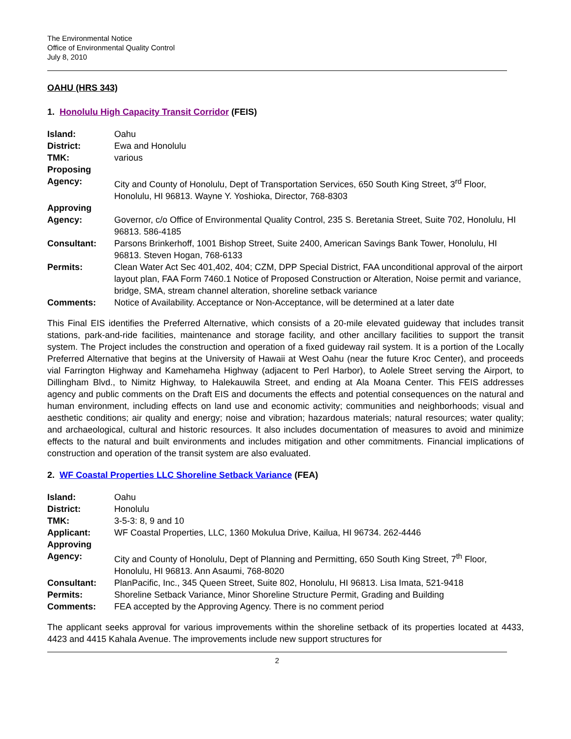The Environmental Notice
Office of Environmental Quality Control
July 8, 2010
OAHU (HRS 343)
1. Honolulu High Capacity Transit Corridor (FEIS)
| Island: | Oahu |
| District: | Ewa and Honolulu |
| TMK: | various |
| Proposing Agency: | City and County of Honolulu, Dept of Transportation Services, 650 South King Street, 3<sup>rd</sup> Floor, Honolulu, HI 96813. Wayne Y. Yoshioka, Director, 768-8303 |
| Approving Agency: | Governor, c/o Office of Environmental Quality Control, 235 S. Beretania Street, Suite 702, Honolulu, HI 96813. 586-4185 |
| Consultant: | Parsons Brinkerhoff, 1001 Bishop Street, Suite 2400, American Savings Bank Tower, Honolulu, HI 96813. Steven Hogan, 768-6133 |
| Permits: | Clean Water Act Sec 401,402, 404; CZM, DPP Special District, FAA unconditional approval of the airport layout plan, FAA Form 7460.1 Notice of Proposed Construction or Alteration, Noise permit and variance, bridge, SMA, stream channel alteration, shoreline setback variance |
| Comments: | Notice of Availability. Acceptance or Non-Acceptance, will be determined at a later date |
This Final EIS identifies the Preferred Alternative, which consists of a 20-mile elevated guideway that includes transit stations, park-and-ride facilities, maintenance and storage facility, and other ancillary facilities to support the transit system. The Project includes the construction and operation of a fixed guideway rail system. It is a portion of the Locally Preferred Alternative that begins at the University of Hawaii at West Oahu (near the future Kroc Center), and proceeds vial Farrington Highway and Kamehameha Highway (adjacent to Perl Harbor), to Aolele Street serving the Airport, to Dillingham Blvd., to Nimitz Highway, to Halekauwila Street, and ending at Ala Moana Center. This FEIS addresses agency and public comments on the Draft EIS and documents the effects and potential consequences on the natural and human environment, including effects on land use and economic activity; communities and neighborhoods; visual and aesthetic conditions; air quality and energy; noise and vibration; hazardous materials; natural resources; water quality; and archaeological, cultural and historic resources. It also includes documentation of measures to avoid and minimize effects to the natural and built environments and includes mitigation and other commitments. Financial implications of construction and operation of the transit system are also evaluated.
2. WF Coastal Properties LLC Shoreline Setback Variance (FEA)
| Island: | Oahu |
| District: | Honolulu |
| TMK: | 3-5-3: 8, 9 and 10 |
| Applicant: | WF Coastal Properties, LLC, 1360 Mokulua Drive, Kailua, HI 96734. 262-4446 |
| Approving Agency: | City and County of Honolulu, Dept of Planning and Permitting, 650 South King Street, 7<sup>th</sup> Floor, Honolulu, HI 96813. Ann Asaumi, 768-8020 |
| Consultant: | PlanPacific, Inc., 345 Queen Street, Suite 802, Honolulu, HI 96813. Lisa Imata, 521-9418 |
| Permits: | Shoreline Setback Variance, Minor Shoreline Structure Permit, Grading and Building |
| Comments: | FEA accepted by the Approving Agency. There is no comment period |
The applicant seeks approval for various improvements within the shoreline setback of its properties located at 4433, 4423 and 4415 Kahala Avenue. The improvements include new support structures for
2